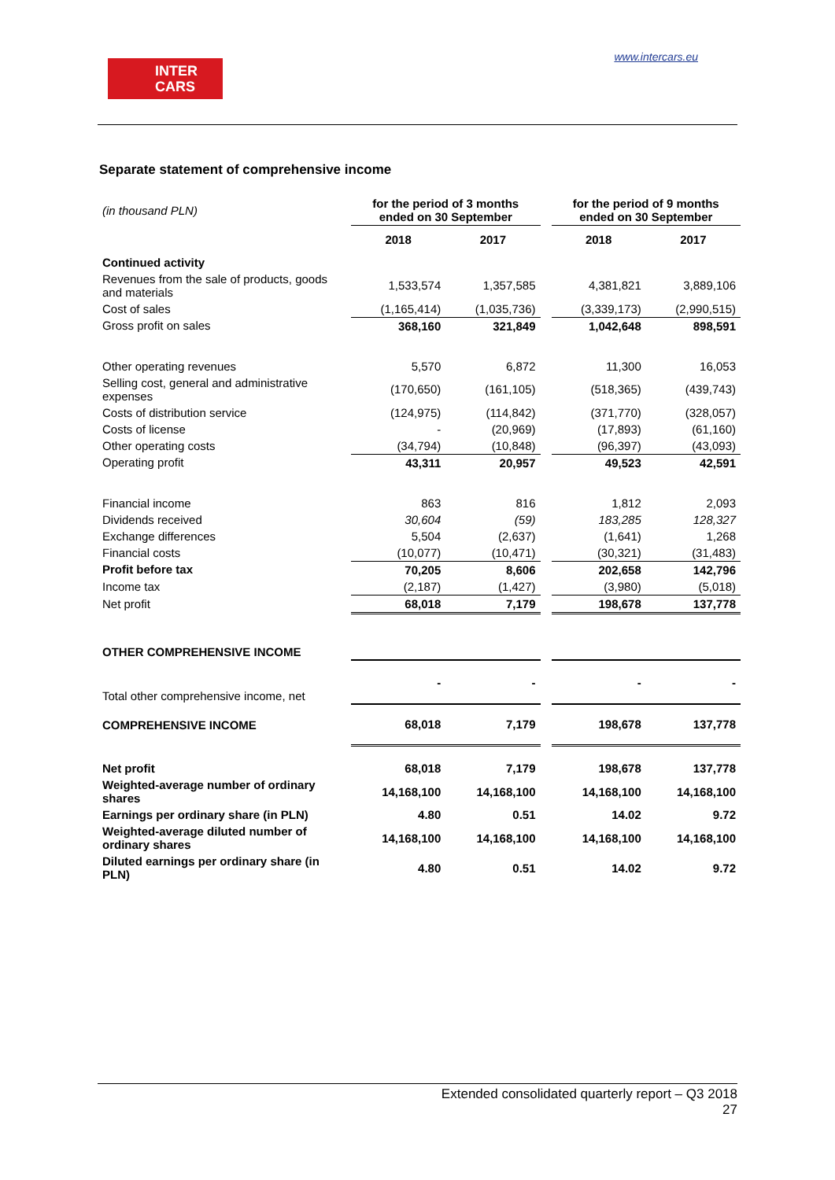INTER
CARS
www.intercars.eu
Separate statement of comprehensive income
| (in thousand PLN) | for the period of 3 months ended on 30 September | | | for the period of 9 months ended on 30 September | |
| | 2018 | 2017 | | 2018 | 2017 |
| Continued activity | | | | | |
| Revenues from the sale of products, goods and materials | 1,533,574 | 1,357,585 | | 4,381,821 | 3,889,106 |
| Cost of sales | (1,165,414) | (1,035,736) | | (3,339,173) | (2,990,515) |
| Gross profit on sales | 368,160 | 321,849 | | 1,042,648 | 898,591 |
| Other operating revenues | 5,570 | 6,872 | | 11,300 | 16,053 |
| Selling cost, general and administrative expenses | (170,650) | (161,105) | | (518,365) | (439,743) |
| Costs of distribution service | (124,975) | (114,842) | | (371,770) | (328,057) |
| Costs of license | - | (20,969) | | (17,893) | (61,160) |
| Other operating costs | (34,794) | (10,848) | | (96,397) | (43,093) |
| Operating profit | 43,311 | 20,957 | | 49,523 | 42,591 |
| Financial income | 863 | 816 | | 1,812 | 2,093 |
| Dividends received | 30,604 | (59) | | 183,285 | 128,327 |
| Exchange differences | 5,504 | (2,637) | | (1,641) | 1,268 |
| Financial costs | (10,077) | (10,471) | | (30,321) | (31,483) |
| Profit before tax | 70,205 | 8,606 | | 202,658 | 142,796 |
| Income tax | (2,187) | (1,427) | | (3,980) | (5,018) |
| Net profit | 68,018 | 7,179 | | 198,678 | 137,778 |
| OTHER COMPREHENSIVE INCOME | | | | | |
| Total other comprehensive income, net | - | - | | - | - |
| COMPREHENSIVE INCOME | 68,018 | 7,179 | | 198,678 | 137,778 |
| Net profit | 68,018 | 7,179 | | 198,678 | 137,778 |
| Weighted-average number of ordinary shares | 14,168,100 | 14,168,100 | | 14,168,100 | 14,168,100 |
| Earnings per ordinary share (in PLN) | 4.80 | 0.51 | | 14.02 | 9.72 |
| Weighted-average diluted number of ordinary shares | 14,168,100 | 14,168,100 | | 14,168,100 | 14,168,100 |
| Diluted earnings per ordinary share (in PLN) | 4.80 | 0.51 | | 14.02 | 9.72 |
Extended consolidated quarterly report – Q3 2018
27